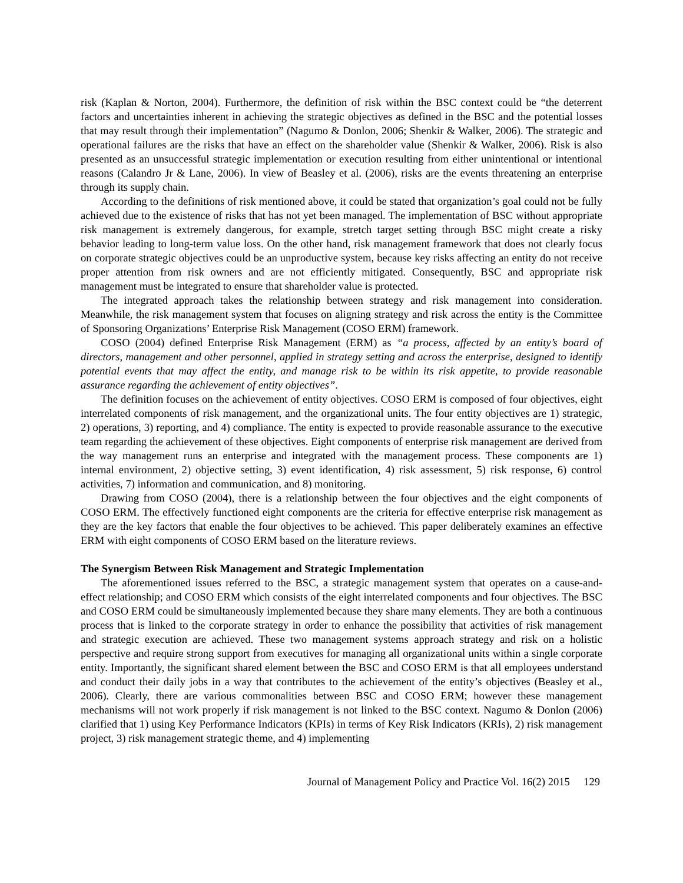risk (Kaplan & Norton, 2004). Furthermore, the definition of risk within the BSC context could be “the deterrent factors and uncertainties inherent in achieving the strategic objectives as defined in the BSC and the potential losses that may result through their implementation” (Nagumo & Donlon, 2006; Shenkir & Walker, 2006). The strategic and operational failures are the risks that have an effect on the shareholder value (Shenkir & Walker, 2006). Risk is also presented as an unsuccessful strategic implementation or execution resulting from either unintentional or intentional reasons (Calandro Jr & Lane, 2006). In view of Beasley et al. (2006), risks are the events threatening an enterprise through its supply chain.
According to the definitions of risk mentioned above, it could be stated that organization’s goal could not be fully achieved due to the existence of risks that has not yet been managed. The implementation of BSC without appropriate risk management is extremely dangerous, for example, stretch target setting through BSC might create a risky behavior leading to long-term value loss. On the other hand, risk management framework that does not clearly focus on corporate strategic objectives could be an unproductive system, because key risks affecting an entity do not receive proper attention from risk owners and are not efficiently mitigated. Consequently, BSC and appropriate risk management must be integrated to ensure that shareholder value is protected.
The integrated approach takes the relationship between strategy and risk management into consideration. Meanwhile, the risk management system that focuses on aligning strategy and risk across the entity is the Committee of Sponsoring Organizations’ Enterprise Risk Management (COSO ERM) framework.
COSO (2004) defined Enterprise Risk Management (ERM) as “a process, affected by an entity’s board of directors, management and other personnel, applied in strategy setting and across the enterprise, designed to identify potential events that may affect the entity, and manage risk to be within its risk appetite, to provide reasonable assurance regarding the achievement of entity objectives”.
The definition focuses on the achievement of entity objectives. COSO ERM is composed of four objectives, eight interrelated components of risk management, and the organizational units. The four entity objectives are 1) strategic, 2) operations, 3) reporting, and 4) compliance. The entity is expected to provide reasonable assurance to the executive team regarding the achievement of these objectives. Eight components of enterprise risk management are derived from the way management runs an enterprise and integrated with the management process. These components are 1) internal environment, 2) objective setting, 3) event identification, 4) risk assessment, 5) risk response, 6) control activities, 7) information and communication, and 8) monitoring.
Drawing from COSO (2004), there is a relationship between the four objectives and the eight components of COSO ERM. The effectively functioned eight components are the criteria for effective enterprise risk management as they are the key factors that enable the four objectives to be achieved. This paper deliberately examines an effective ERM with eight components of COSO ERM based on the literature reviews.
The Synergism Between Risk Management and Strategic Implementation
The aforementioned issues referred to the BSC, a strategic management system that operates on a cause-and-effect relationship; and COSO ERM which consists of the eight interrelated components and four objectives. The BSC and COSO ERM could be simultaneously implemented because they share many elements. They are both a continuous process that is linked to the corporate strategy in order to enhance the possibility that activities of risk management and strategic execution are achieved. These two management systems approach strategy and risk on a holistic perspective and require strong support from executives for managing all organizational units within a single corporate entity. Importantly, the significant shared element between the BSC and COSO ERM is that all employees understand and conduct their daily jobs in a way that contributes to the achievement of the entity’s objectives (Beasley et al., 2006). Clearly, there are various commonalities between BSC and COSO ERM; however these management mechanisms will not work properly if risk management is not linked to the BSC context. Nagumo & Donlon (2006) clarified that 1) using Key Performance Indicators (KPIs) in terms of Key Risk Indicators (KRIs), 2) risk management project, 3) risk management strategic theme, and 4) implementing
Journal of Management Policy and Practice Vol. 16(2) 2015 129